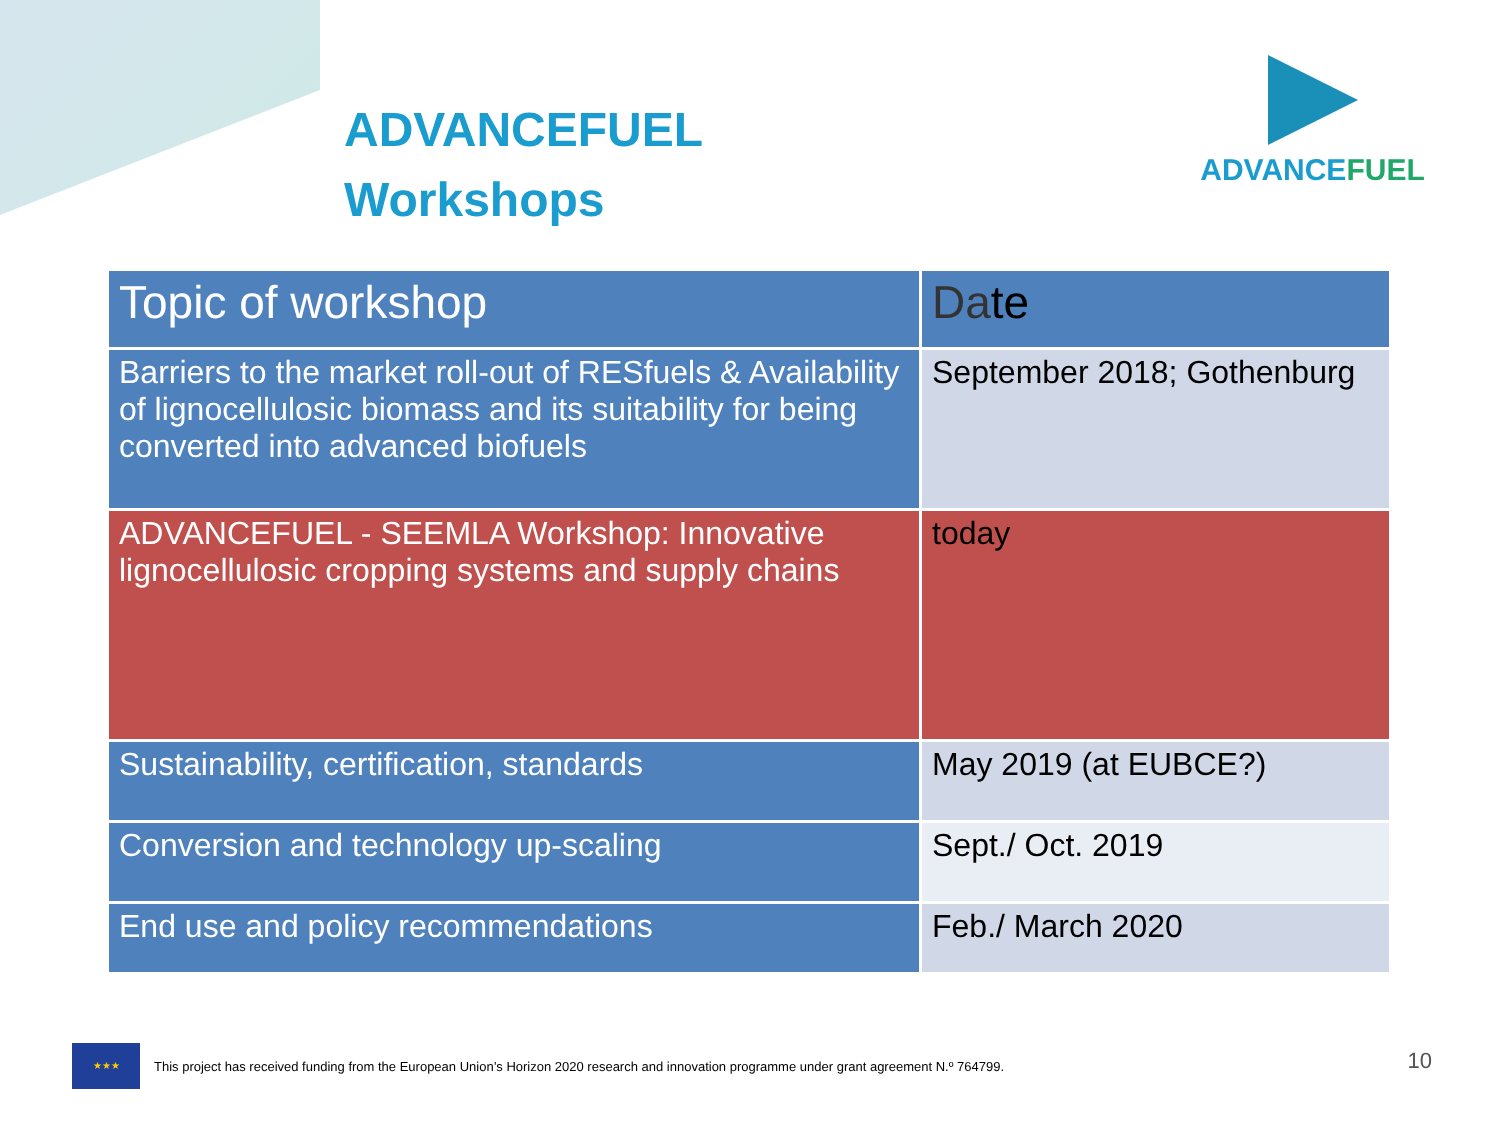ADVANCEFUEL
Workshops
ADVANCEFUEL
| Topic of workshop | Da te |
| --- | --- |
| Barriers to the market roll-out of RESfuels & Availability of lignocellulosic biomass and its suitability for being converted into advanced biofuels | September 2018; Gothenburg |
| ADVANCEFUEL - SEEMLA Workshop: Innovative lignocellulosic cropping systems and supply chains | today |
| Sustainability, certification, standards | May 2019 (at EUBCE?) |
| Conversion and technology up-scaling | Sept./ Oct. 2019 |
| End use and policy recommendations | Feb./ March 2020 |
★★★
This project has received funding from the European Union’s Horizon 2020 research and innovation programme under grant agreement N.º 764799.
10